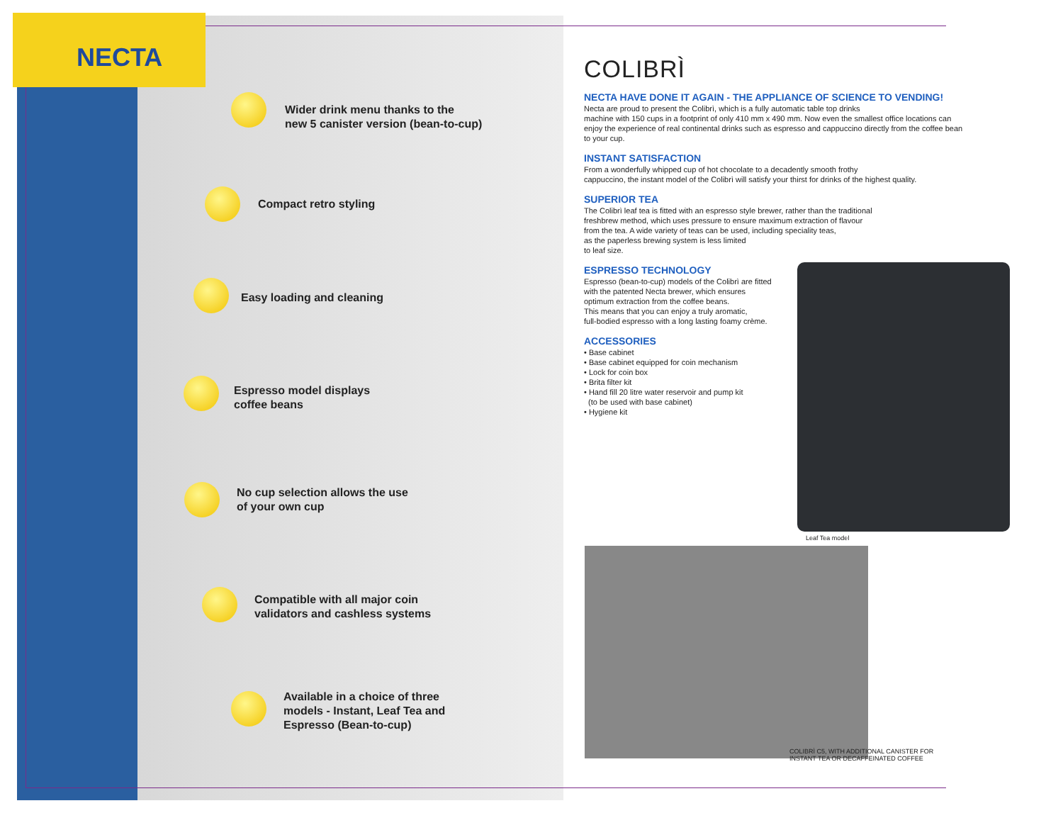NECTA
Wider drink menu thanks to the
new 5 canister version (bean-to-cup)
Compact retro styling
Easy loading and cleaning
Espresso model displays
coffee beans
No cup selection allows the use
of your own cup
Compatible with all major coin
validators and cashless systems
Available in a choice of three
models - Instant, Leaf Tea and
Espresso (Bean-to-cup)
COLIBRÌ
NECTA HAVE DONE IT AGAIN - THE APPLIANCE OF SCIENCE TO VENDING!
Necta are proud to present the Colibrì, which is a fully automatic table top drinks
machine with 150 cups in a footprint of only 410 mm x 490 mm. Now even the smallest office locations can enjoy the experience of real continental drinks such as espresso and cappuccino directly from the coffee bean to your cup.
INSTANT SATISFACTION
From a wonderfully whipped cup of hot chocolate to a decadently smooth frothy
cappuccino, the instant model of the Colibrì will satisfy your thirst for drinks of the highest quality.
SUPERIOR TEA
The Colibrì leaf tea is fitted with an espresso style brewer, rather than the traditional
freshbrew method, which uses pressure to ensure maximum extraction of flavour
from the tea. A wide variety of teas can be used, including speciality teas,
as the paperless brewing system is less limited
to leaf size.
ESPRESSO TECHNOLOGY
Espresso (bean-to-cup) models of the Colibrì are fitted
with the patented Necta brewer, which ensures
optimum extraction from the coffee beans.
This means that you can enjoy a truly aromatic,
full-bodied espresso with a long lasting foamy crème.
ACCESSORIES
• Base cabinet
• Base cabinet equipped for coin mechanism
• Lock for coin box
• Brita filter kit
• Hand fill 20 litre water reservoir and pump kit
(to be used with base cabinet)
• Hygiene kit
Leaf Tea model
COLIBRÌ C5, WITH ADDITIONAL CANISTER FOR
INSTANT TEA OR DECAFFEINATED COFFEE